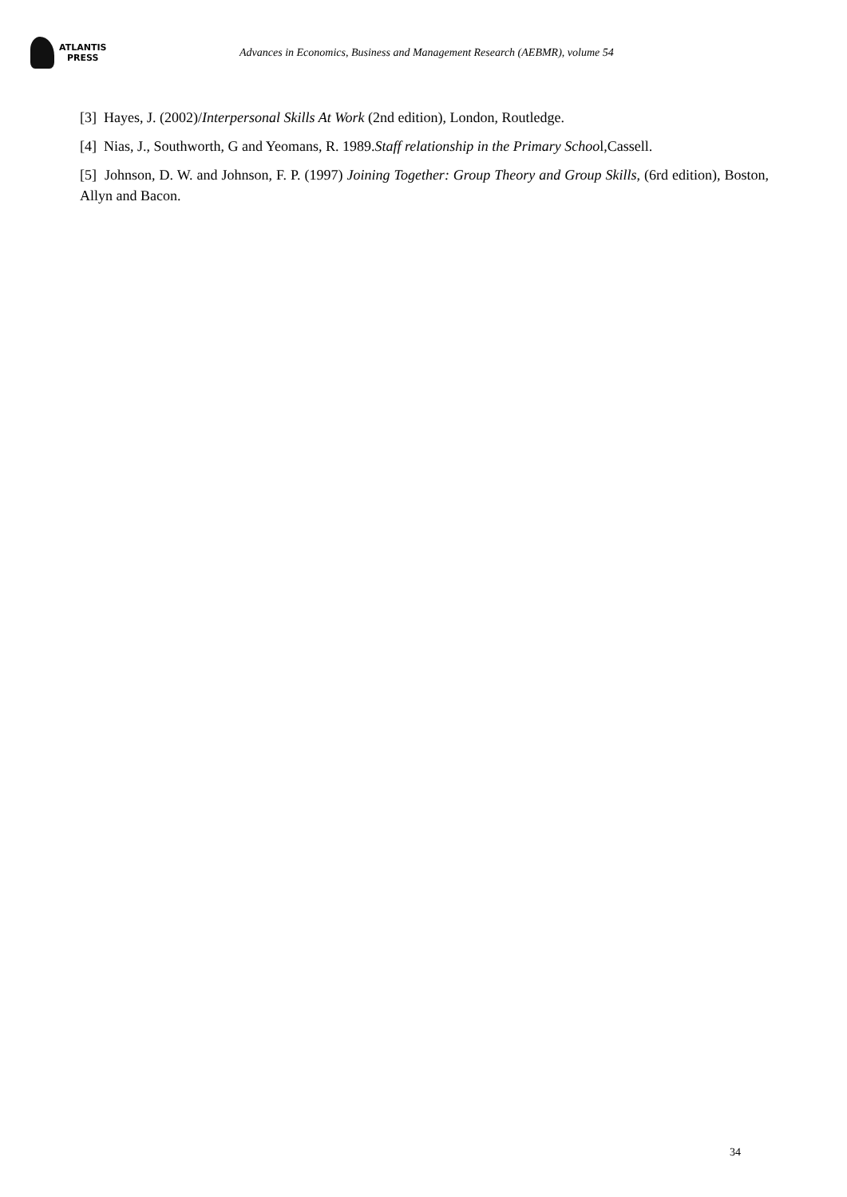ATLANTIS
PRESS
Advances in Economics, Business and Management Research (AEBMR), volume 54
[3] Hayes, J. (2002)/Interpersonal Skills At Work (2nd edition), London, Routledge.
[4] Nias, J., Southworth, G and Yeomans, R. 1989.Staff relationship in the Primary School,Cassell.
[5] Johnson, D. W. and Johnson, F. P. (1997) Joining Together: Group Theory and Group Skills, (6rd edition), Boston, Allyn and Bacon.
34